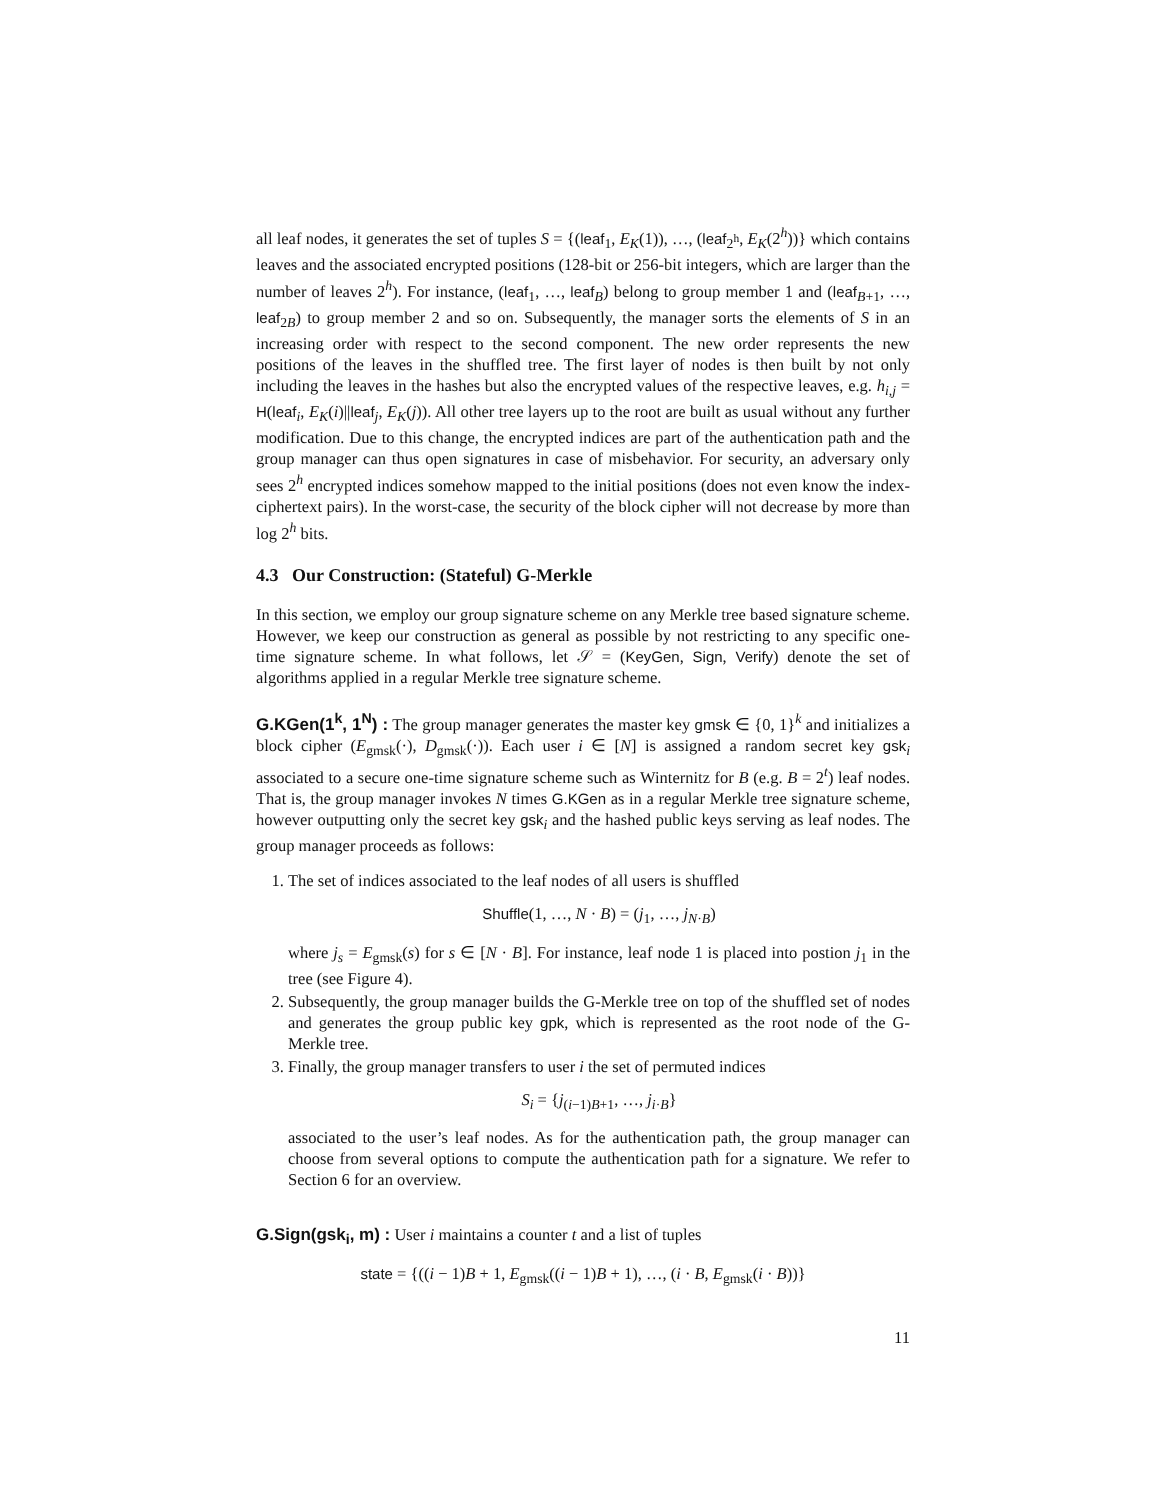all leaf nodes, it generates the set of tuples S = {(leaf<sub>1</sub>, E<sub>K</sub>(1)), …, (leaf<sub>2<sup>h</sup></sub>, E<sub>K</sub>(2<sup>h</sup>))} which contains leaves and the associated encrypted positions (128-bit or 256-bit integers, which are larger than the number of leaves 2<sup>h</sup>). For instance, (leaf<sub>1</sub>, …, leaf<sub>B</sub>) belong to group member 1 and (leaf<sub>B+1</sub>, …, leaf<sub>2B</sub>) to group member 2 and so on. Subsequently, the manager sorts the elements of S in an increasing order with respect to the second component. The new order represents the new positions of the leaves in the shuffled tree. The first layer of nodes is then built by not only including the leaves in the hashes but also the encrypted values of the respective leaves, e.g. h<sub>i,j</sub> = H(leaf<sub>i</sub>, E<sub>K</sub>(i)||leaf<sub>j</sub>, E<sub>K</sub>(j)). All other tree layers up to the root are built as usual without any further modification. Due to this change, the encrypted indices are part of the authentication path and the group manager can thus open signatures in case of misbehavior. For security, an adversary only sees 2<sup>h</sup> encrypted indices somehow mapped to the initial positions (does not even know the index-ciphertext pairs). In the worst-case, the security of the block cipher will not decrease by more than log 2<sup>h</sup> bits.
4.3 Our Construction: (Stateful) G-Merkle
In this section, we employ our group signature scheme on any Merkle tree based signature scheme. However, we keep our construction as general as possible by not restricting to any specific one-time signature scheme. In what follows, let 𝒮 = (KeyGen, Sign, Verify) denote the set of algorithms applied in a regular Merkle tree signature scheme.
G.KGen(1<sup>k</sup>, 1<sup>N</sup>) : The group manager generates the master key gmsk ∈ {0, 1}<sup>k</sup> and initializes a block cipher (E<sub>gmsk</sub>(·), D<sub>gmsk</sub>(·)). Each user i ∈ [N] is assigned a random secret key gsk<sub>i</sub> associated to a secure one-time signature scheme such as Winternitz for B (e.g. B = 2<sup>t</sup>) leaf nodes. That is, the group manager invokes N times G.KGen as in a regular Merkle tree signature scheme, however outputting only the secret key gsk<sub>i</sub> and the hashed public keys serving as leaf nodes. The group manager proceeds as follows:
1. The set of indices associated to the leaf nodes of all users is shuffled
Shuffle(1, …, N · B) = (j<sub>1</sub>, …, j<sub>N·B</sub>)
where j<sub>s</sub> = E<sub>gmsk</sub>(s) for s ∈ [N · B]. For instance, leaf node 1 is placed into postion j<sub>1</sub> in the tree (see Figure 4).
2. Subsequently, the group manager builds the G-Merkle tree on top of the shuffled set of nodes and generates the group public key gpk, which is represented as the root node of the G-Merkle tree.
3. Finally, the group manager transfers to user i the set of permuted indices
S<sub>i</sub> = {j<sub>(i−1)B+1</sub>, …, j<sub>i·B</sub>}
associated to the user’s leaf nodes. As for the authentication path, the group manager can choose from several options to compute the authentication path for a signature. We refer to Section 6 for an overview.
G.Sign(gsk<sub>i</sub>, m) : User i maintains a counter t and a list of tuples
state = {((i − 1)B + 1, E<sub>gmsk</sub>((i − 1)B + 1), …, (i · B, E<sub>gmsk</sub>(i · B))}
11